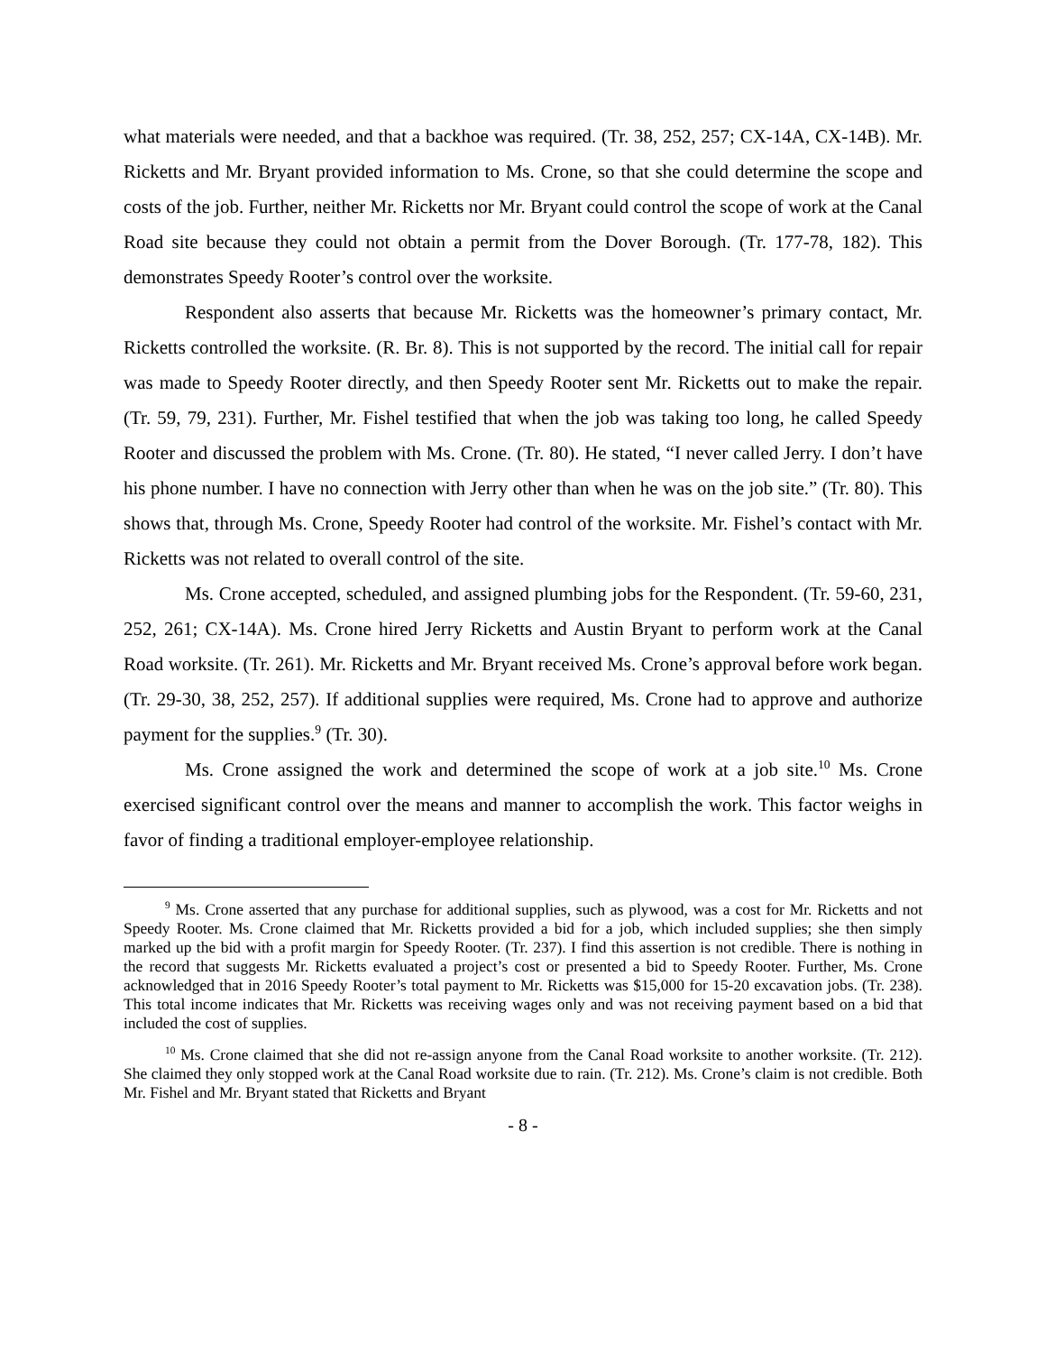what materials were needed, and that a backhoe was required. (Tr. 38, 252, 257; CX-14A, CX-14B). Mr. Ricketts and Mr. Bryant provided information to Ms. Crone, so that she could determine the scope and costs of the job. Further, neither Mr. Ricketts nor Mr. Bryant could control the scope of work at the Canal Road site because they could not obtain a permit from the Dover Borough. (Tr. 177-78, 182). This demonstrates Speedy Rooter’s control over the worksite.
Respondent also asserts that because Mr. Ricketts was the homeowner’s primary contact, Mr. Ricketts controlled the worksite. (R. Br. 8). This is not supported by the record. The initial call for repair was made to Speedy Rooter directly, and then Speedy Rooter sent Mr. Ricketts out to make the repair. (Tr. 59, 79, 231). Further, Mr. Fishel testified that when the job was taking too long, he called Speedy Rooter and discussed the problem with Ms. Crone. (Tr. 80). He stated, “I never called Jerry. I don’t have his phone number. I have no connection with Jerry other than when he was on the job site.” (Tr. 80). This shows that, through Ms. Crone, Speedy Rooter had control of the worksite. Mr. Fishel’s contact with Mr. Ricketts was not related to overall control of the site.
Ms. Crone accepted, scheduled, and assigned plumbing jobs for the Respondent. (Tr. 59-60, 231, 252, 261; CX-14A). Ms. Crone hired Jerry Ricketts and Austin Bryant to perform work at the Canal Road worksite. (Tr. 261). Mr. Ricketts and Mr. Bryant received Ms. Crone’s approval before work began. (Tr. 29-30, 38, 252, 257). If additional supplies were required, Ms. Crone had to approve and authorize payment for the supplies.<sup>9</sup> (Tr. 30).
Ms. Crone assigned the work and determined the scope of work at a job site.<sup>10</sup> Ms. Crone exercised significant control over the means and manner to accomplish the work. This factor weighs in favor of finding a traditional employer-employee relationship.
<sup>9</sup> Ms. Crone asserted that any purchase for additional supplies, such as plywood, was a cost for Mr. Ricketts and not Speedy Rooter. Ms. Crone claimed that Mr. Ricketts provided a bid for a job, which included supplies; she then simply marked up the bid with a profit margin for Speedy Rooter. (Tr. 237). I find this assertion is not credible. There is nothing in the record that suggests Mr. Ricketts evaluated a project’s cost or presented a bid to Speedy Rooter. Further, Ms. Crone acknowledged that in 2016 Speedy Rooter’s total payment to Mr. Ricketts was $15,000 for 15-20 excavation jobs. (Tr. 238). This total income indicates that Mr. Ricketts was receiving wages only and was not receiving payment based on a bid that included the cost of supplies.
<sup>10</sup> Ms. Crone claimed that she did not re-assign anyone from the Canal Road worksite to another worksite. (Tr. 212). She claimed they only stopped work at the Canal Road worksite due to rain. (Tr. 212). Ms. Crone’s claim is not credible. Both Mr. Fishel and Mr. Bryant stated that Ricketts and Bryant
- 8 -